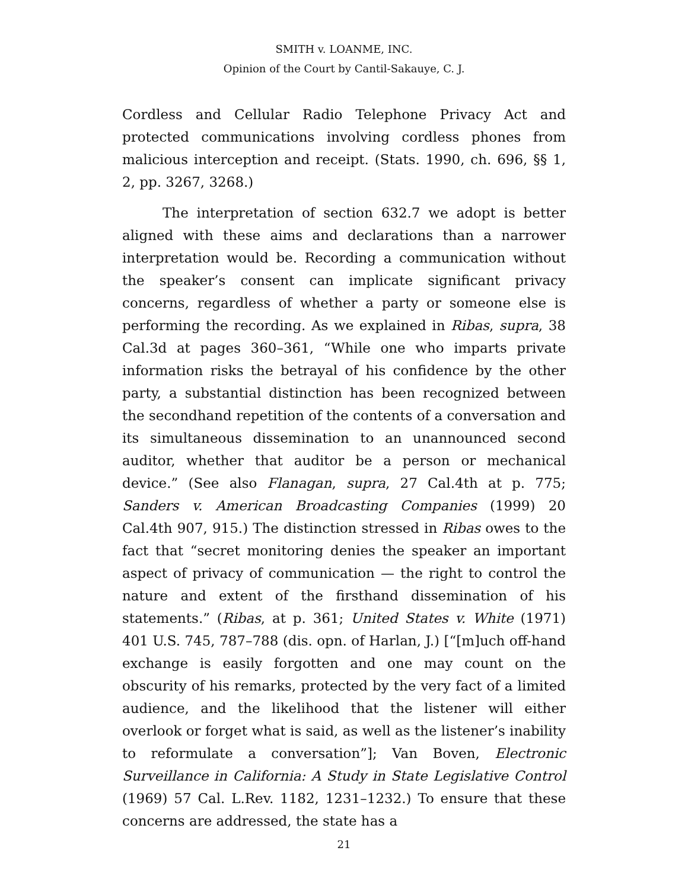SMITH v. LOANME, INC.
Opinion of the Court by Cantil-Sakauye, C. J.
Cordless and Cellular Radio Telephone Privacy Act and protected communications involving cordless phones from malicious interception and receipt. (Stats. 1990, ch. 696, §§ 1, 2, pp. 3267, 3268.)
The interpretation of section 632.7 we adopt is better aligned with these aims and declarations than a narrower interpretation would be. Recording a communication without the speaker’s consent can implicate significant privacy concerns, regardless of whether a party or someone else is performing the recording. As we explained in Ribas, supra, 38 Cal.3d at pages 360–361, “While one who imparts private information risks the betrayal of his confidence by the other party, a substantial distinction has been recognized between the secondhand repetition of the contents of a conversation and its simultaneous dissemination to an unannounced second auditor, whether that auditor be a person or mechanical device.” (See also Flanagan, supra, 27 Cal.4th at p. 775; Sanders v. American Broadcasting Companies (1999) 20 Cal.4th 907, 915.) The distinction stressed in Ribas owes to the fact that “secret monitoring denies the speaker an important aspect of privacy of communication — the right to control the nature and extent of the firsthand dissemination of his statements.” (Ribas, at p. 361; United States v. White (1971) 401 U.S. 745, 787–788 (dis. opn. of Harlan, J.) [“[m]uch off-hand exchange is easily forgotten and one may count on the obscurity of his remarks, protected by the very fact of a limited audience, and the likelihood that the listener will either overlook or forget what is said, as well as the listener’s inability to reformulate a conversation”]; Van Boven, Electronic Surveillance in California: A Study in State Legislative Control (1969) 57 Cal. L.Rev. 1182, 1231–1232.) To ensure that these concerns are addressed, the state has a
21